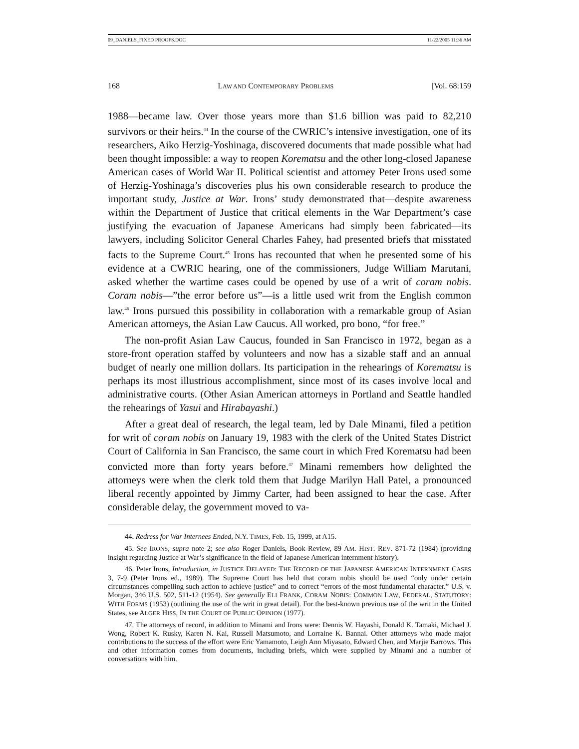09_DANIELS_FIXED PROOFS.DOC 11/22/2005 11:36 AM
168 LAW AND CONTEMPORARY PROBLEMS [Vol. 68:159
1988—became law. Over those years more than $1.6 billion was paid to 82,210 survivors or their heirs.<sup>44</sup> In the course of the CWRIC’s intensive investigation, one of its researchers, Aiko Herzig-Yoshinaga, discovered documents that made possible what had been thought impossible: a way to reopen Korematsu and the other long-closed Japanese American cases of World War II. Political scientist and attorney Peter Irons used some of Herzig-Yoshinaga’s discoveries plus his own considerable research to produce the important study, Justice at War. Irons’ study demonstrated that—despite awareness within the Department of Justice that critical elements in the War Department’s case justifying the evacuation of Japanese Americans had simply been fabricated—its lawyers, including Solicitor General Charles Fahey, had presented briefs that misstated facts to the Supreme Court.<sup>45</sup> Irons has recounted that when he presented some of his evidence at a CWRIC hearing, one of the commissioners, Judge William Marutani, asked whether the wartime cases could be opened by use of a writ of coram nobis. Coram nobis—”the error before us”—is a little used writ from the English common law.<sup>46</sup> Irons pursued this possibility in collaboration with a remarkable group of Asian American attorneys, the Asian Law Caucus. All worked, pro bono, “for free.”
The non-profit Asian Law Caucus, founded in San Francisco in 1972, began as a store-front operation staffed by volunteers and now has a sizable staff and an annual budget of nearly one million dollars. Its participation in the rehearings of Korematsu is perhaps its most illustrious accomplishment, since most of its cases involve local and administrative courts. (Other Asian American attorneys in Portland and Seattle handled the rehearings of Yasui and Hirabayashi.)
After a great deal of research, the legal team, led by Dale Minami, filed a petition for writ of coram nobis on January 19, 1983 with the clerk of the United States District Court of California in San Francisco, the same court in which Fred Korematsu had been convicted more than forty years before.<sup>47</sup> Minami remembers how delighted the attorneys were when the clerk told them that Judge Marilyn Hall Patel, a pronounced liberal recently appointed by Jimmy Carter, had been assigned to hear the case. After considerable delay, the government moved to va-
44. Redress for War Internees Ended, N.Y. TIMES, Feb. 15, 1999, at A15.
45. See IRONS, supra note 2; see also Roger Daniels, Book Review, 89 AM. HIST. REV. 871-72 (1984) (providing insight regarding Justice at War’s significance in the field of Japanese American internment history).
46. Peter Irons, Introduction, in JUSTICE DELAYED: THE RECORD OF THE JAPANESE AMERICAN INTERNMENT CASES 3, 7-9 (Peter Irons ed., 1989). The Supreme Court has held that coram nobis should be used “only under certain circumstances compelling such action to achieve justice” and to correct “errors of the most fundamental character.” U.S. v. Morgan, 346 U.S. 502, 511-12 (1954). See generally ELI FRANK, CORAM NOBIS: COMMON LAW, FEDERAL, STATUTORY: WITH FORMS (1953) (outlining the use of the writ in great detail). For the best-known previous use of the writ in the United States, see ALGER HISS, IN THE COURT OF PUBLIC OPINION (1977).
47. The attorneys of record, in addition to Minami and Irons were: Dennis W. Hayashi, Donald K. Tamaki, Michael J. Wong, Robert K. Rusky, Karen N. Kai, Russell Matsumoto, and Lorraine K. Bannai. Other attorneys who made major contributions to the success of the effort were Eric Yamamoto, Leigh Ann Miyasato, Edward Chen, and Marjie Barrows. This and other information comes from documents, including briefs, which were supplied by Minami and a number of conversations with him.